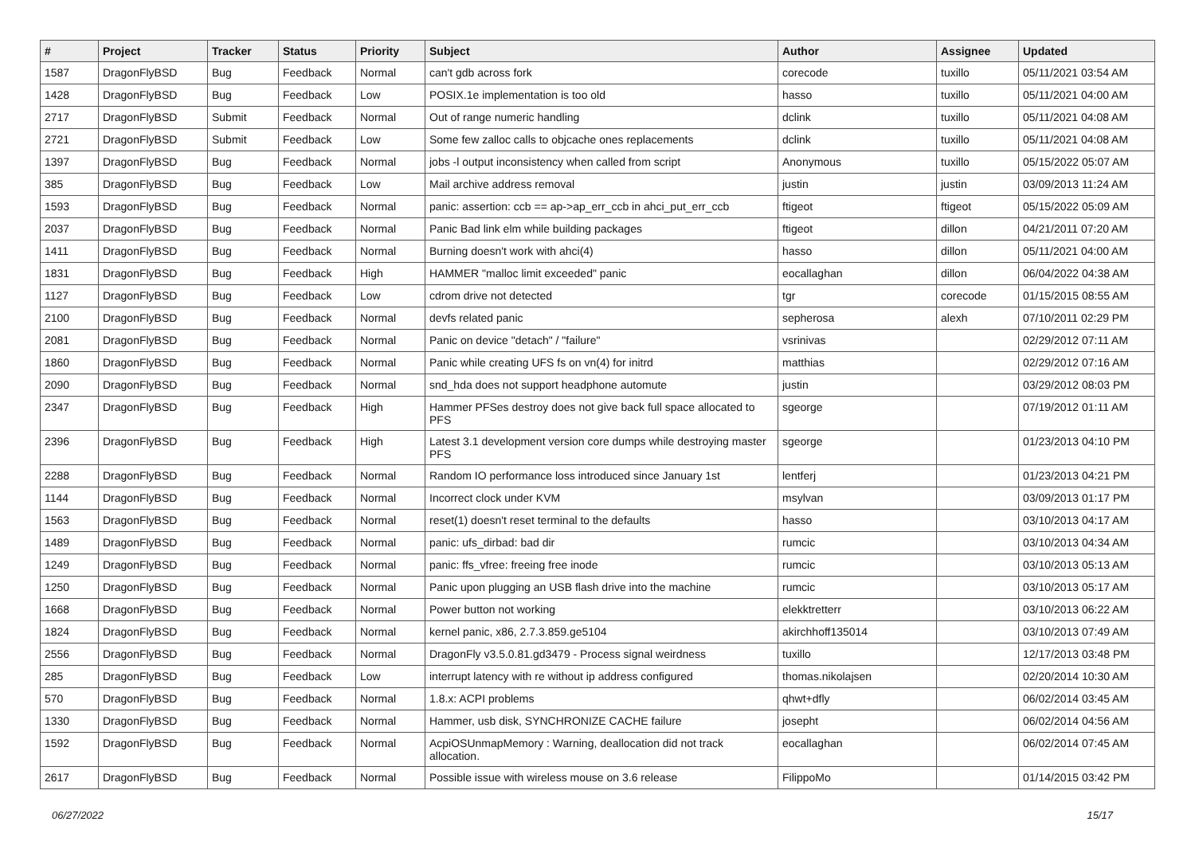| # | Project | Tracker | Status | Priority | Subject | Author | Assignee | Updated |
| --- | --- | --- | --- | --- | --- | --- | --- | --- |
| 1587 | DragonFlyBSD | Bug | Feedback | Normal | can't gdb across fork | corecode | tuxillo | 05/11/2021 03:54 AM |
| 1428 | DragonFlyBSD | Bug | Feedback | Low | POSIX.1e implementation is too old | hasso | tuxillo | 05/11/2021 04:00 AM |
| 2717 | DragonFlyBSD | Submit | Feedback | Normal | Out of range numeric handling | dclink | tuxillo | 05/11/2021 04:08 AM |
| 2721 | DragonFlyBSD | Submit | Feedback | Low | Some few zalloc calls to objcache ones replacements | dclink | tuxillo | 05/11/2021 04:08 AM |
| 1397 | DragonFlyBSD | Bug | Feedback | Normal | jobs -l output inconsistency when called from script | Anonymous | tuxillo | 05/15/2022 05:07 AM |
| 385 | DragonFlyBSD | Bug | Feedback | Low | Mail archive address removal | justin | justin | 03/09/2013 11:24 AM |
| 1593 | DragonFlyBSD | Bug | Feedback | Normal | panic: assertion: ccb == ap->ap_err_ccb in ahci_put_err_ccb | ftigeot | ftigeot | 05/15/2022 05:09 AM |
| 2037 | DragonFlyBSD | Bug | Feedback | Normal | Panic Bad link elm while building packages | ftigeot | dillon | 04/21/2011 07:20 AM |
| 1411 | DragonFlyBSD | Bug | Feedback | Normal | Burning doesn't work with ahci(4) | hasso | dillon | 05/11/2021 04:00 AM |
| 1831 | DragonFlyBSD | Bug | Feedback | High | HAMMER "malloc limit exceeded" panic | eocallaghan | dillon | 06/04/2022 04:38 AM |
| 1127 | DragonFlyBSD | Bug | Feedback | Low | cdrom drive not detected | tgr | corecode | 01/15/2015 08:55 AM |
| 2100 | DragonFlyBSD | Bug | Feedback | Normal | devfs related panic | sepherosa | alexh | 07/10/2011 02:29 PM |
| 2081 | DragonFlyBSD | Bug | Feedback | Normal | Panic on device "detach" / "failure" | vsrinivas | | 02/29/2012 07:11 AM |
| 1860 | DragonFlyBSD | Bug | Feedback | Normal | Panic while creating UFS fs on vn(4) for initrd | matthias | | 02/29/2012 07:16 AM |
| 2090 | DragonFlyBSD | Bug | Feedback | Normal | snd_hda does not support headphone automute | justin | | 03/29/2012 08:03 PM |
| 2347 | DragonFlyBSD | Bug | Feedback | High | Hammer PFSes destroy does not give back full space allocated to PFS | sgeorge | | 07/19/2012 01:11 AM |
| 2396 | DragonFlyBSD | Bug | Feedback | High | Latest 3.1 development version core dumps while destroying master PFS | sgeorge | | 01/23/2013 04:10 PM |
| 2288 | DragonFlyBSD | Bug | Feedback | Normal | Random IO performance loss introduced since January 1st | lentferj | | 01/23/2013 04:21 PM |
| 1144 | DragonFlyBSD | Bug | Feedback | Normal | Incorrect clock under KVM | msylvan | | 03/09/2013 01:17 PM |
| 1563 | DragonFlyBSD | Bug | Feedback | Normal | reset(1) doesn't reset terminal to the defaults | hasso | | 03/10/2013 04:17 AM |
| 1489 | DragonFlyBSD | Bug | Feedback | Normal | panic: ufs_dirbad: bad dir | rumcic | | 03/10/2013 04:34 AM |
| 1249 | DragonFlyBSD | Bug | Feedback | Normal | panic: ffs_vfree: freeing free inode | rumcic | | 03/10/2013 05:13 AM |
| 1250 | DragonFlyBSD | Bug | Feedback | Normal | Panic upon plugging an USB flash drive into the machine | rumcic | | 03/10/2013 05:17 AM |
| 1668 | DragonFlyBSD | Bug | Feedback | Normal | Power button not working | elekktretterr | | 03/10/2013 06:22 AM |
| 1824 | DragonFlyBSD | Bug | Feedback | Normal | kernel panic, x86, 2.7.3.859.ge5104 | akirchhoff135014 | | 03/10/2013 07:49 AM |
| 2556 | DragonFlyBSD | Bug | Feedback | Normal | DragonFly v3.5.0.81.gd3479 - Process signal weirdness | tuxillo | | 12/17/2013 03:48 PM |
| 285 | DragonFlyBSD | Bug | Feedback | Low | interrupt latency with re without ip address configured | thomas.nikolajsen | | 02/20/2014 10:30 AM |
| 570 | DragonFlyBSD | Bug | Feedback | Normal | 1.8.x: ACPI problems | qhwt+dfly | | 06/02/2014 03:45 AM |
| 1330 | DragonFlyBSD | Bug | Feedback | Normal | Hammer, usb disk, SYNCHRONIZE CACHE failure | josepht | | 06/02/2014 04:56 AM |
| 1592 | DragonFlyBSD | Bug | Feedback | Normal | AcpiOSUnmapMemory : Warning, deallocation did not track allocation. | eocallaghan | | 06/02/2014 07:45 AM |
| 2617 | DragonFlyBSD | Bug | Feedback | Normal | Possible issue with wireless mouse on 3.6 release | FilippoMo | | 01/14/2015 03:42 PM |
06/27/2022 15/17